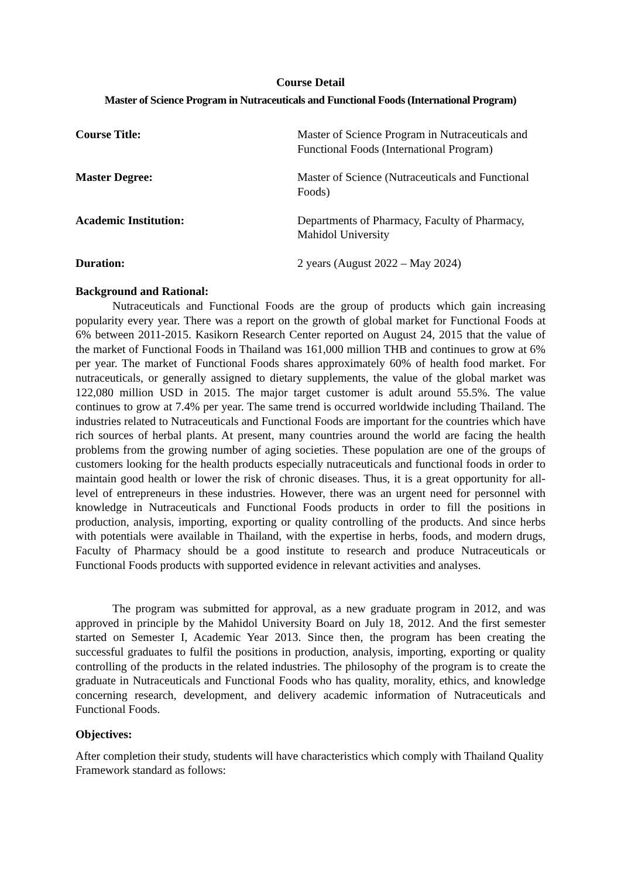Course Detail
Master of Science Program in Nutraceuticals and Functional Foods (International Program)
Course Title: Master of Science Program in Nutraceuticals and Functional Foods (International Program)
Master Degree: Master of Science (Nutraceuticals and Functional Foods)
Academic Institution: Departments of Pharmacy, Faculty of Pharmacy, Mahidol University
Duration: 2 years (August 2022 – May 2024)
Background and Rational:
Nutraceuticals and Functional Foods are the group of products which gain increasing popularity every year. There was a report on the growth of global market for Functional Foods at 6% between 2011-2015. Kasikorn Research Center reported on August 24, 2015 that the value of the market of Functional Foods in Thailand was 161,000 million THB and continues to grow at 6% per year. The market of Functional Foods shares approximately 60% of health food market. For nutraceuticals, or generally assigned to dietary supplements, the value of the global market was 122,080 million USD in 2015. The major target customer is adult around 55.5%. The value continues to grow at 7.4% per year. The same trend is occurred worldwide including Thailand. The industries related to Nutraceuticals and Functional Foods are important for the countries which have rich sources of herbal plants. At present, many countries around the world are facing the health problems from the growing number of aging societies. These population are one of the groups of customers looking for the health products especially nutraceuticals and functional foods in order to maintain good health or lower the risk of chronic diseases. Thus, it is a great opportunity for all-level of entrepreneurs in these industries. However, there was an urgent need for personnel with knowledge in Nutraceuticals and Functional Foods products in order to fill the positions in production, analysis, importing, exporting or quality controlling of the products. And since herbs with potentials were available in Thailand, with the expertise in herbs, foods, and modern drugs, Faculty of Pharmacy should be a good institute to research and produce Nutraceuticals or Functional Foods products with supported evidence in relevant activities and analyses.
The program was submitted for approval, as a new graduate program in 2012, and was approved in principle by the Mahidol University Board on July 18, 2012. And the first semester started on Semester I, Academic Year 2013. Since then, the program has been creating the successful graduates to fulfil the positions in production, analysis, importing, exporting or quality controlling of the products in the related industries. The philosophy of the program is to create the graduate in Nutraceuticals and Functional Foods who has quality, morality, ethics, and knowledge concerning research, development, and delivery academic information of Nutraceuticals and Functional Foods.
Objectives:
After completion their study, students will have characteristics which comply with Thailand Quality Framework standard as follows: